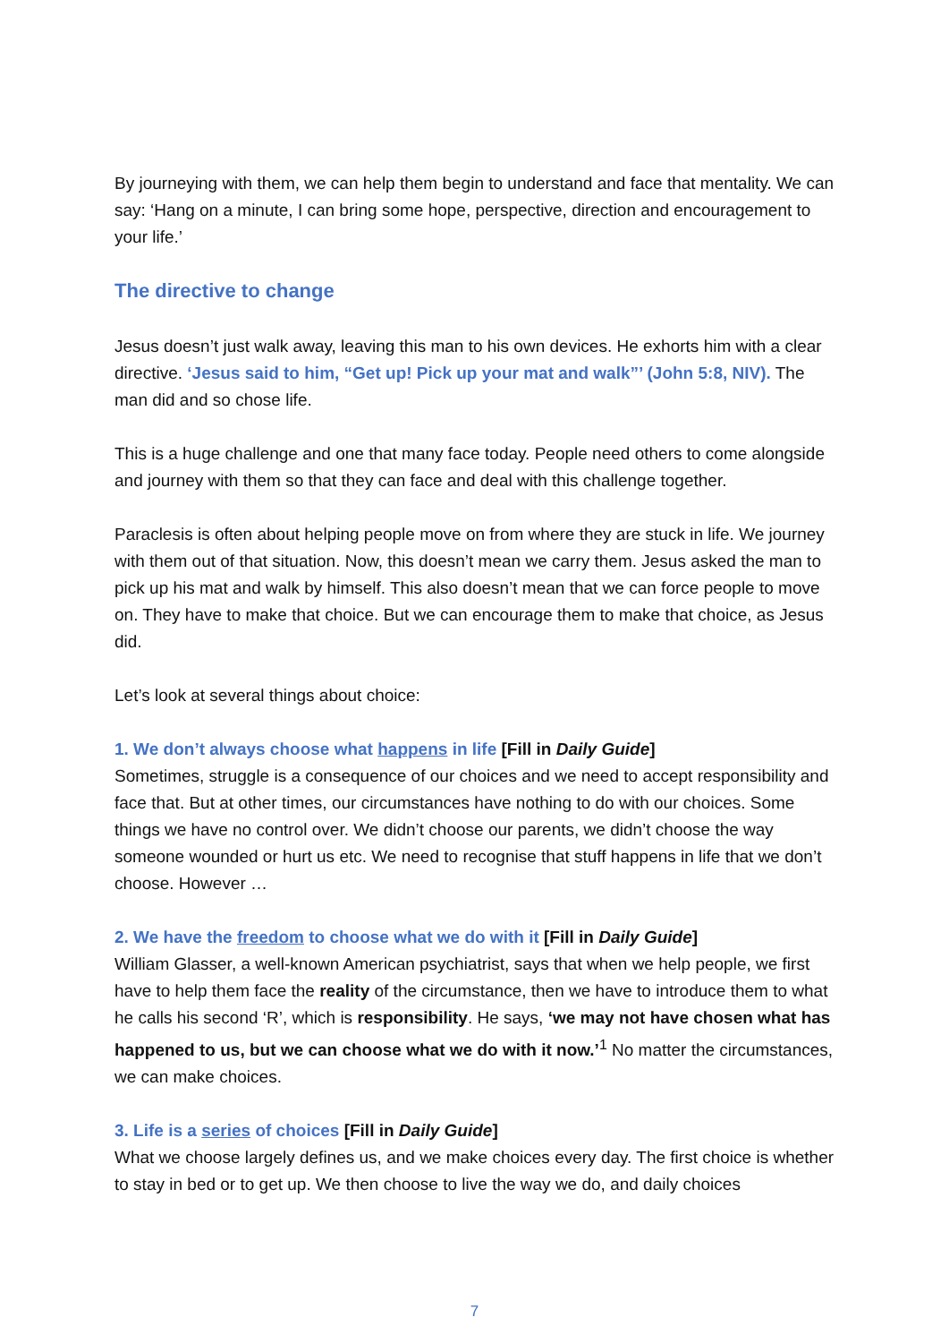By journeying with them, we can help them begin to understand and face that mentality. We can say: ‘Hang on a minute, I can bring some hope, perspective, direction and encouragement to your life.’
The directive to change
Jesus doesn’t just walk away, leaving this man to his own devices. He exhorts him with a clear directive. ‘Jesus said to him, “Get up! Pick up your mat and walk”’ (John 5:8, NIV). The man did and so chose life.
This is a huge challenge and one that many face today. People need others to come alongside and journey with them so that they can face and deal with this challenge together.
Paraclesis is often about helping people move on from where they are stuck in life. We journey with them out of that situation. Now, this doesn’t mean we carry them. Jesus asked the man to pick up his mat and walk by himself. This also doesn’t mean that we can force people to move on. They have to make that choice. But we can encourage them to make that choice, as Jesus did.
Let’s look at several things about choice:
1. We don’t always choose what happens in life [Fill in Daily Guide]
Sometimes, struggle is a consequence of our choices and we need to accept responsibility and face that. But at other times, our circumstances have nothing to do with our choices. Some things we have no control over. We didn’t choose our parents, we didn’t choose the way someone wounded or hurt us etc. We need to recognise that stuff happens in life that we don’t choose. However …
2. We have the freedom to choose what we do with it [Fill in Daily Guide]
William Glasser, a well-known American psychiatrist, says that when we help people, we first have to help them face the reality of the circumstance, then we have to introduce them to what he calls his second ‘R’, which is responsibility. He says, ‘we may not have chosen what has happened to us, but we can choose what we do with it now.’<sup>1</sup> No matter the circumstances, we can make choices.
3. Life is a series of choices [Fill in Daily Guide]
What we choose largely defines us, and we make choices every day. The first choice is whether to stay in bed or to get up. We then choose to live the way we do, and daily choices
7